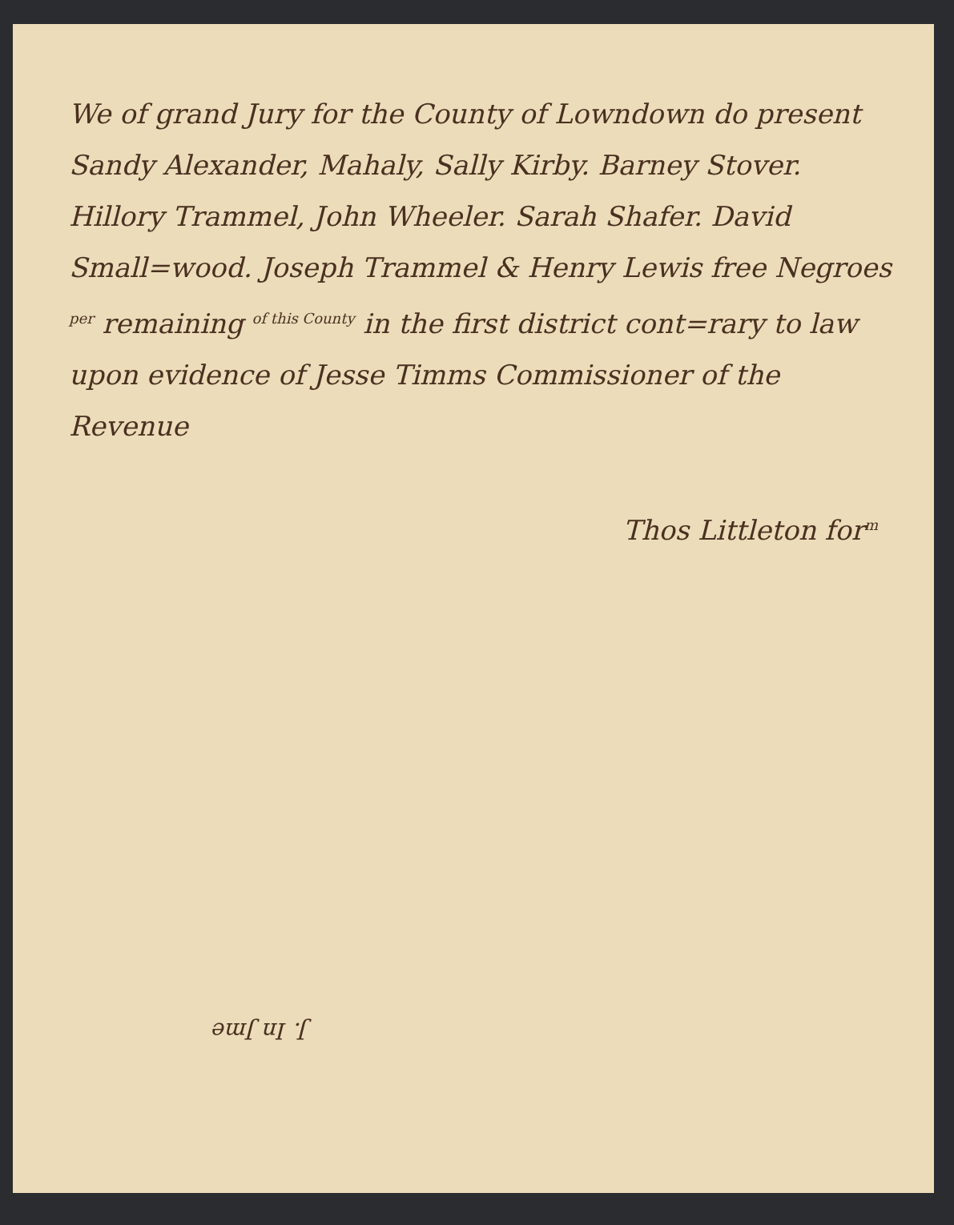We of grand Jury for the County of Lowndown do present Sandy Alexander, Mahaly, Sally Kirby. Barney Stover. Hillory Trammel, John Wheeler. Sarah Shafer. David Small=wood. Joseph Trammel & Henry Lewis free Negroes <sup>per</sup> remaining <sup>of this County</sup> in the first district cont=rary to law upon evidence of Jesse Timms Commissioner of the Revenue
Thos Littleton for<sup>m</sup>
J. In Jme